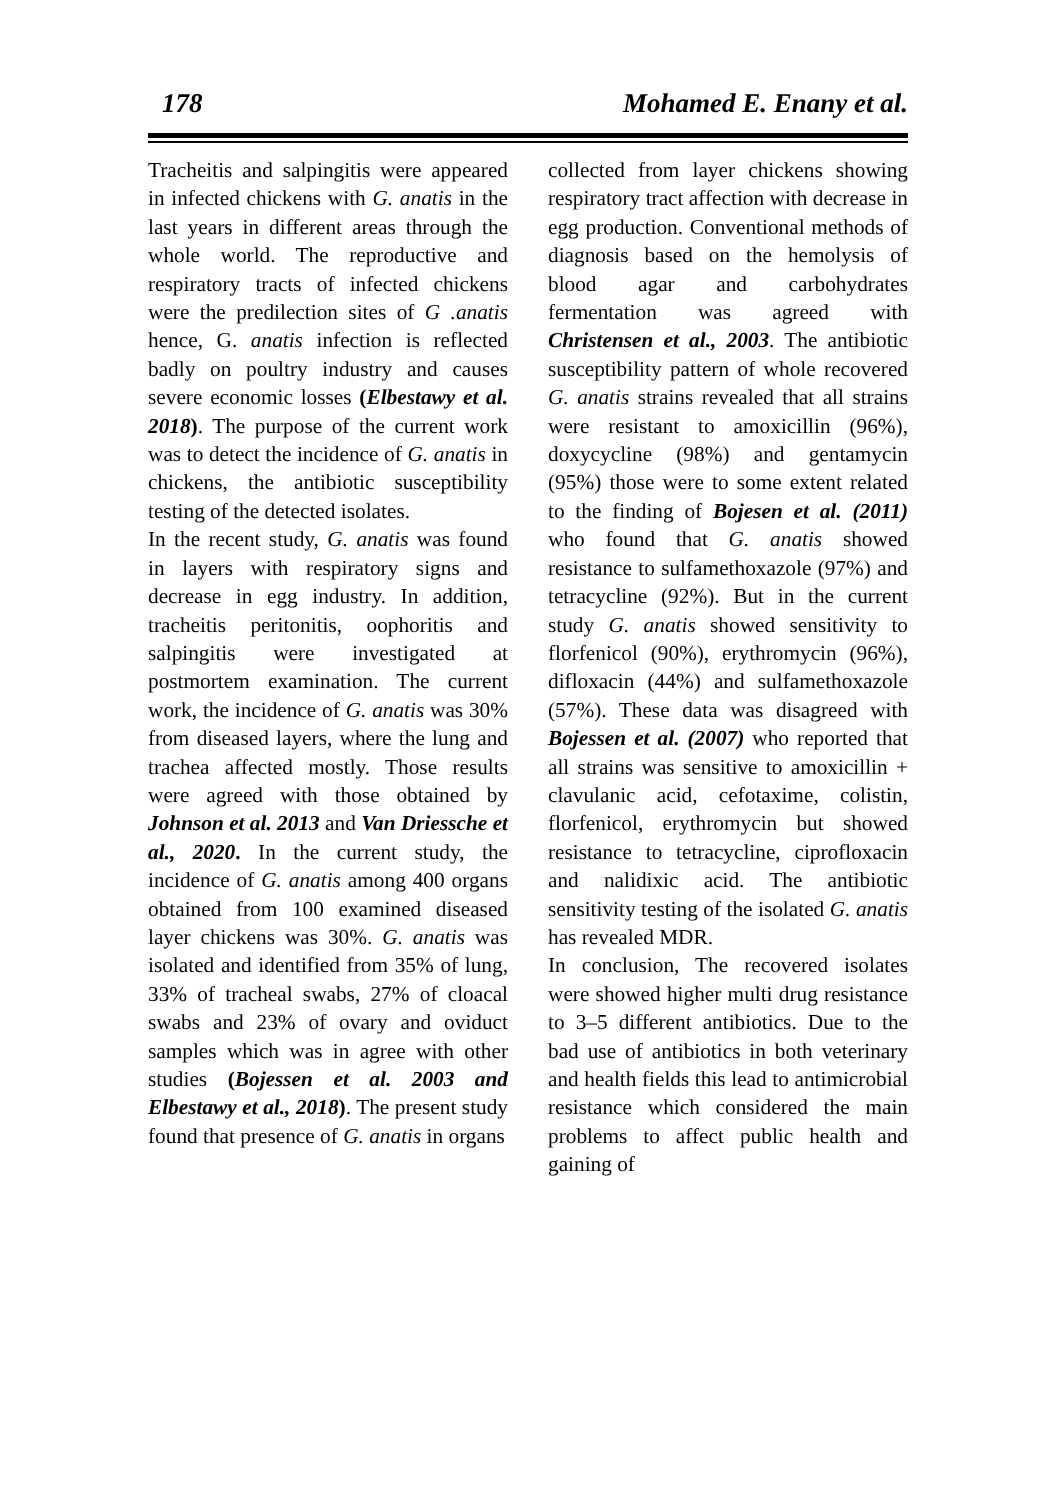178 Mohamed E. Enany et al.
Tracheitis and salpingitis were appeared in infected chickens with G. anatis in the last years in different areas through the whole world. The reproductive and respiratory tracts of infected chickens were the predilection sites of G .anatis hence, G. anatis infection is reflected badly on poultry industry and causes severe economic losses (Elbestawy et al. 2018). The purpose of the current work was to detect the incidence of G. anatis in chickens, the antibiotic susceptibility testing of the detected isolates.
In the recent study, G. anatis was found in layers with respiratory signs and decrease in egg industry. In addition, tracheitis peritonitis, oophoritis and salpingitis were investigated at postmortem examination. The current work, the incidence of G. anatis was 30% from diseased layers, where the lung and trachea affected mostly. Those results were agreed with those obtained by Johnson et al. 2013 and Van Driessche et al., 2020. In the current study, the incidence of G. anatis among 400 organs obtained from 100 examined diseased layer chickens was 30%. G. anatis was isolated and identified from 35% of lung, 33% of tracheal swabs, 27% of cloacal swabs and 23% of ovary and oviduct samples which was in agree with other studies (Bojessen et al. 2003 and Elbestawy et al., 2018). The present study found that presence of G. anatis in organs
collected from layer chickens showing respiratory tract affection with decrease in egg production. Conventional methods of diagnosis based on the hemolysis of blood agar and carbohydrates fermentation was agreed with Christensen et al., 2003. The antibiotic susceptibility pattern of whole recovered G. anatis strains revealed that all strains were resistant to amoxicillin (96%), doxycycline (98%) and gentamycin (95%) those were to some extent related to the finding of Bojesen et al. (2011) who found that G. anatis showed resistance to sulfamethoxazole (97%) and tetracycline (92%). But in the current study G. anatis showed sensitivity to florfenicol (90%), erythromycin (96%), difloxacin (44%) and sulfamethoxazole (57%). These data was disagreed with Bojessen et al. (2007) who reported that all strains was sensitive to amoxicillin + clavulanic acid, cefotaxime, colistin, florfenicol, erythromycin but showed resistance to tetracycline, ciprofloxacin and nalidixic acid. The antibiotic sensitivity testing of the isolated G. anatis has revealed MDR.
In conclusion, The recovered isolates were showed higher multi drug resistance to 3–5 different antibiotics. Due to the bad use of antibiotics in both veterinary and health fields this lead to antimicrobial resistance which considered the main problems to affect public health and gaining of